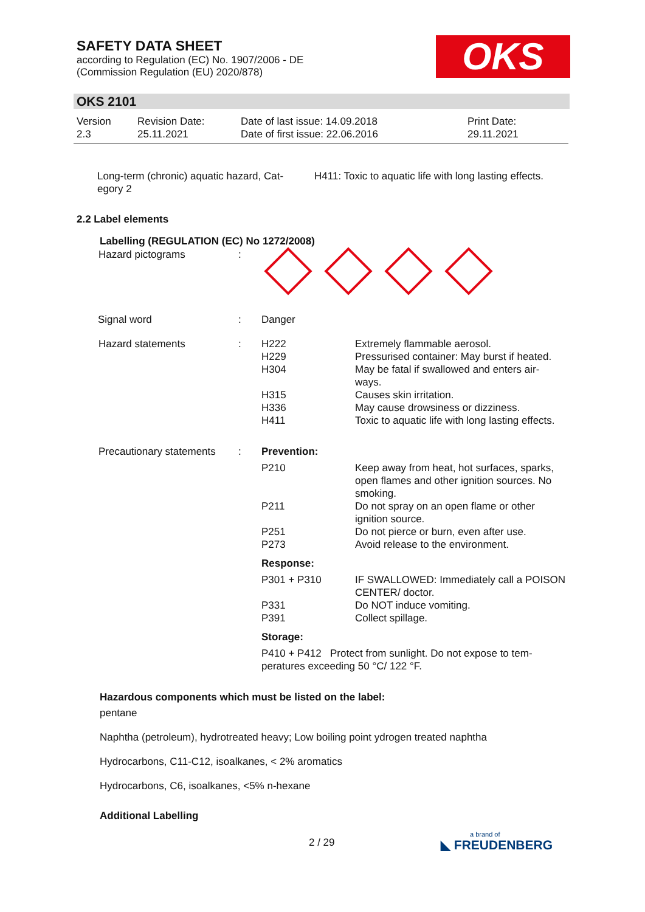SAFETY DATA SHEET
according to Regulation (EC) No. 1907/2006 - DE
(Commission Regulation (EU) 2020/878)
OKS
OKS 2101
| Version 2.3 | Revision Date: 25.11.2021 | Date of last issue: 14.09.2018 Date of first issue: 22.06.2016 | Print Date: 29.11.2021 |
| Long-term (chronic) aquatic hazard, Cat- egory 2 | H411: Toxic to aquatic life with long lasting effects. |
2.2 Label elements
Labelling (REGULATION (EC) No 1272/2008)
| Hazard pictograms | : | | |
| Signal word | : | Danger | |
| Hazard statements | : | H222 H229 H304 H315 H336 H411 | Extremely flammable aerosol. Pressurised container: May burst if heated. May be fatal if swallowed and enters air- ways. Causes skin irritation. May cause drowsiness or dizziness. Toxic to aquatic life with long lasting effects. |
| Precautionary statements | : | Prevention: | |
| | | P210 P211 P251 P273 | Keep away from heat, hot surfaces, sparks, open flames and other ignition sources. No smoking. Do not spray on an open flame or other ignition source. Do not pierce or burn, even after use. Avoid release to the environment. |
| | | Response: | |
| | | P301 + P310 P331 P391 | IF SWALLOWED: Immediately call a POISON CENTER/ doctor. Do NOT induce vomiting. Collect spillage. |
| | | Storage: | |
| | | P410 + P412 Protect from sunlight. Do not expose to tem- peratures exceeding 50 °C/ 122 °F. | |
Hazardous components which must be listed on the label:
pentane
Naphtha (petroleum), hydrotreated heavy; Low boiling point ydrogen treated naphtha
Hydrocarbons, C11-C12, isoalkanes, < 2% aromatics
Hydrocarbons, C6, isoalkanes, <5% n-hexane
Additional Labelling
2 / 29
a brand of
◣ FREUDENBERG